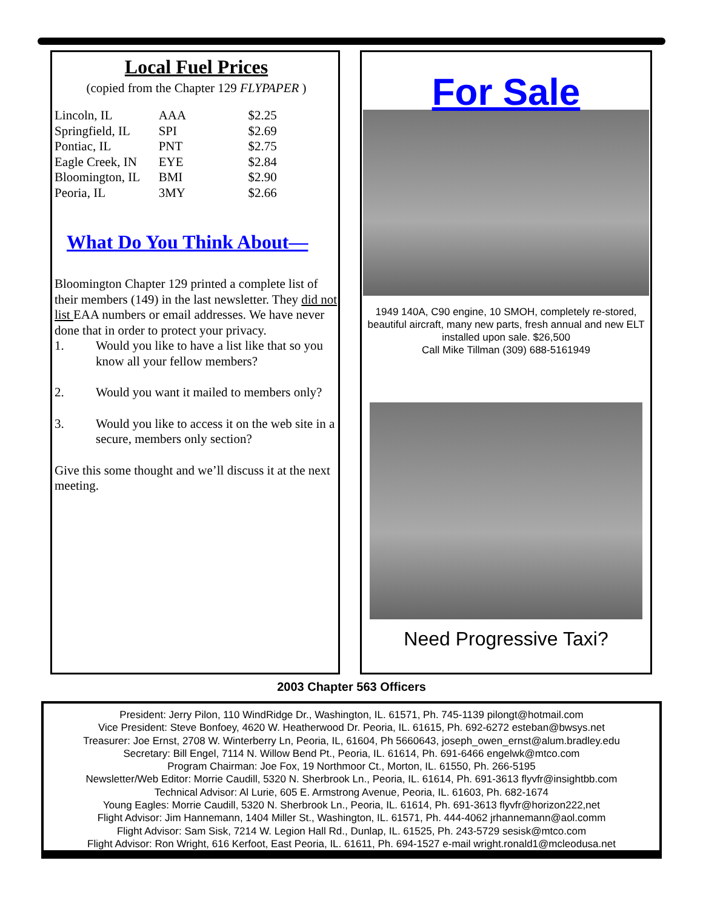Local Fuel Prices
(copied from the Chapter 129 FLYPAPER )
| Lincoln, IL | AAA | $2.25 |
| Springfield, IL | SPI | $2.69 |
| Pontiac, IL | PNT | $2.75 |
| Eagle Creek, IN | EYE | $2.84 |
| Bloomington, IL | BMI | $2.90 |
| Peoria, IL | 3MY | $2.66 |
What Do You Think About—
Bloomington Chapter 129 printed a complete list of their members (149) in the last newsletter. They did not list EAA numbers or email addresses. We have never done that in order to protect your privacy.
1. Would you like to have a list like that so you know all your fellow members?
2. Would you want it mailed to members only?
3. Would you like to access it on the web site in a secure, members only section?
Give this some thought and we’ll discuss it at the next meeting.
For Sale
1949 140A, C90 engine, 10 SMOH, completely re-stored, beautiful aircraft, many new parts, fresh annual and new ELT installed upon sale. $26,500
Call Mike Tillman (309) 688-5161949
Need Progressive Taxi?
2003 Chapter 563 Officers
President: Jerry Pilon, 110 WindRidge Dr., Washington, IL. 61571, Ph. 745-1139 pilongt@hotmail.com
Vice President: Steve Bonfoey, 4620 W. Heatherwood Dr. Peoria, IL. 61615, Ph. 692-6272 esteban@bwsys.net
Treasurer: Joe Ernst, 2708 W. Winterberry Ln, Peoria, IL, 61604, Ph 5660643, joseph_owen_ernst@alum.bradley.edu
Secretary: Bill Engel, 7114 N. Willow Bend Pt., Peoria, IL. 61614, Ph. 691-6466 engelwk@mtco.com
Program Chairman: Joe Fox, 19 Northmoor Ct., Morton, IL. 61550, Ph. 266-5195
Newsletter/Web Editor: Morrie Caudill, 5320 N. Sherbrook Ln., Peoria, IL. 61614, Ph. 691-3613 flyvfr@insightbb.com
Technical Advisor: Al Lurie, 605 E. Armstrong Avenue, Peoria, IL. 61603, Ph. 682-1674
Young Eagles: Morrie Caudill, 5320 N. Sherbrook Ln., Peoria, IL. 61614, Ph. 691-3613 flyvfr@horizon222,net
Flight Advisor: Jim Hannemann, 1404 Miller St., Washington, IL. 61571, Ph. 444-4062 jrhannemann@aol.comm
Flight Advisor: Sam Sisk, 7214 W. Legion Hall Rd., Dunlap, IL. 61525, Ph. 243-5729 sesisk@mtco.com
Flight Advisor: Ron Wright, 616 Kerfoot, East Peoria, IL. 61611, Ph. 694-1527 e-mail wright.ronald1@mcleodusa.net